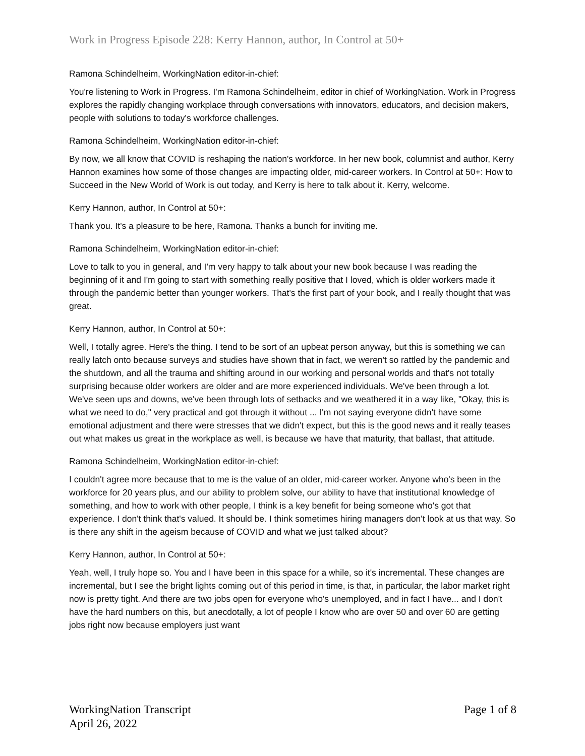Work in Progress Episode 228: Kerry Hannon, author, In Control at 50+
Ramona Schindelheim, WorkingNation editor-in-chief:
You're listening to Work in Progress. I'm Ramona Schindelheim, editor in chief of WorkingNation. Work in Progress explores the rapidly changing workplace through conversations with innovators, educators, and decision makers, people with solutions to today's workforce challenges.
Ramona Schindelheim, WorkingNation editor-in-chief:
By now, we all know that COVID is reshaping the nation's workforce. In her new book, columnist and author, Kerry Hannon examines how some of those changes are impacting older, mid-career workers. In Control at 50+: How to Succeed in the New World of Work is out today, and Kerry is here to talk about it. Kerry, welcome.
Kerry Hannon, author, In Control at 50+:
Thank you. It's a pleasure to be here, Ramona. Thanks a bunch for inviting me.
Ramona Schindelheim, WorkingNation editor-in-chief:
Love to talk to you in general, and I'm very happy to talk about your new book because I was reading the beginning of it and I'm going to start with something really positive that I loved, which is older workers made it through the pandemic better than younger workers. That's the first part of your book, and I really thought that was great.
Kerry Hannon, author, In Control at 50+:
Well, I totally agree. Here's the thing. I tend to be sort of an upbeat person anyway, but this is something we can really latch onto because surveys and studies have shown that in fact, we weren't so rattled by the pandemic and the shutdown, and all the trauma and shifting around in our working and personal worlds and that's not totally surprising because older workers are older and are more experienced individuals. We've been through a lot. We've seen ups and downs, we've been through lots of setbacks and we weathered it in a way like, "Okay, this is what we need to do," very practical and got through it without ... I'm not saying everyone didn't have some emotional adjustment and there were stresses that we didn't expect, but this is the good news and it really teases out what makes us great in the workplace as well, is because we have that maturity, that ballast, that attitude.
Ramona Schindelheim, WorkingNation editor-in-chief:
I couldn't agree more because that to me is the value of an older, mid-career worker. Anyone who's been in the workforce for 20 years plus, and our ability to problem solve, our ability to have that institutional knowledge of something, and how to work with other people, I think is a key benefit for being someone who's got that experience. I don't think that's valued. It should be. I think sometimes hiring managers don't look at us that way. So is there any shift in the ageism because of COVID and what we just talked about?
Kerry Hannon, author, In Control at 50+:
Yeah, well, I truly hope so. You and I have been in this space for a while, so it's incremental. These changes are incremental, but I see the bright lights coming out of this period in time, is that, in particular, the labor market right now is pretty tight. And there are two jobs open for everyone who's unemployed, and in fact I have... and I don't have the hard numbers on this, but anecdotally, a lot of people I know who are over 50 and over 60 are getting jobs right now because employers just want
WorkingNation Transcript
April 26, 2022
Page 1 of 8